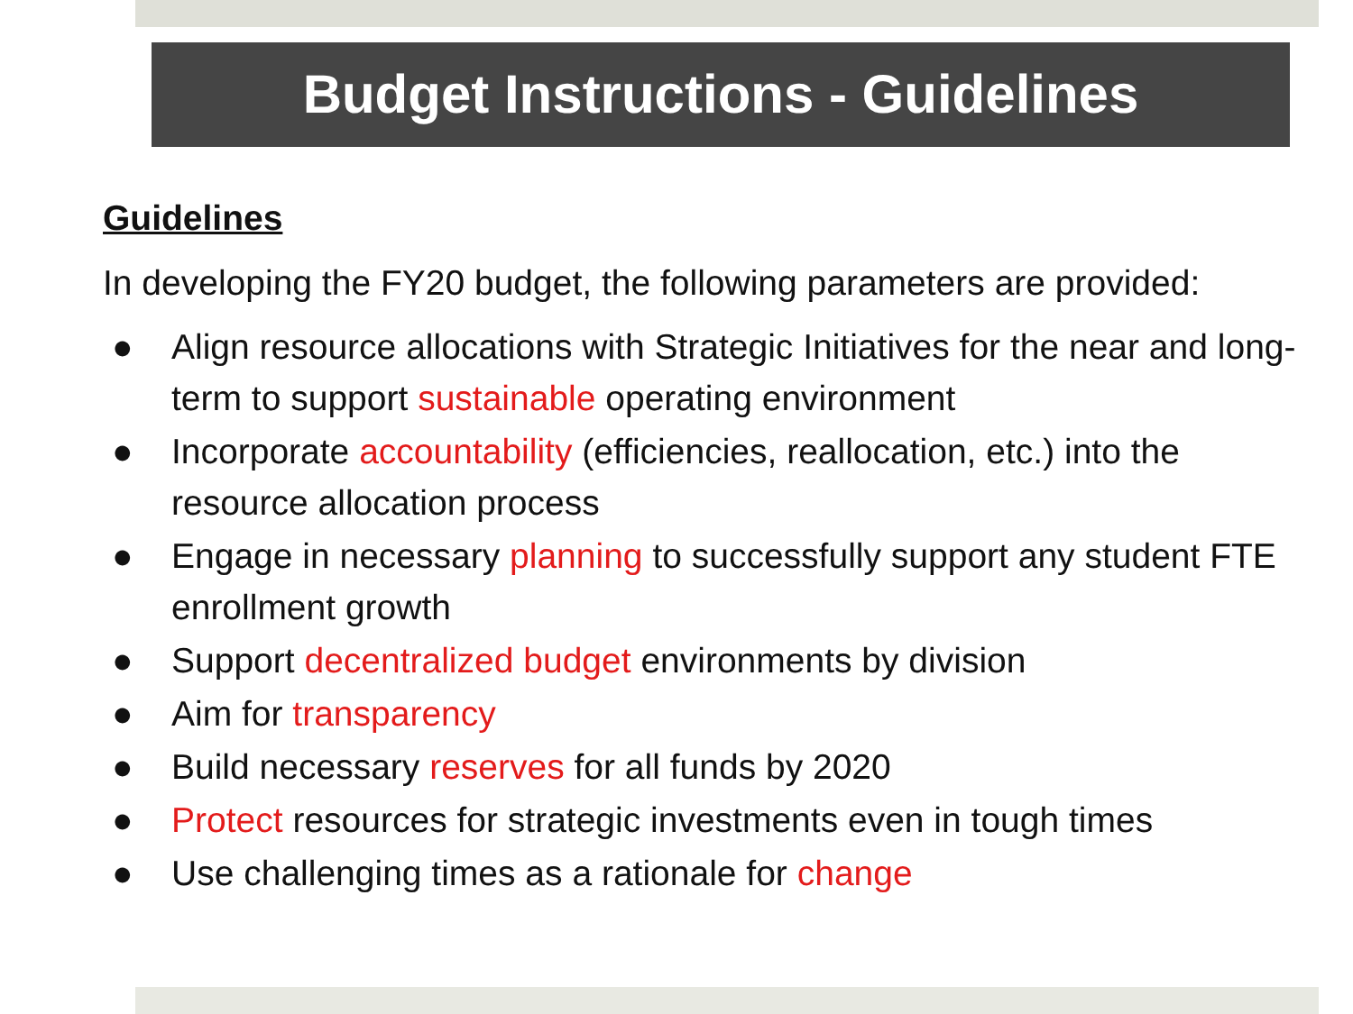Budget Instructions - Guidelines
Guidelines
In developing the FY20 budget, the following parameters are provided:
● Align resource allocations with Strategic Initiatives for the near and long-term to support sustainable operating environment
● Incorporate accountability (efficiencies, reallocation, etc.) into the resource allocation process
● Engage in necessary planning to successfully support any student FTE enrollment growth
● Support decentralized budget environments by division
● Aim for transparency
● Build necessary reserves for all funds by 2020
● Protect resources for strategic investments even in tough times
● Use challenging times as a rationale for change